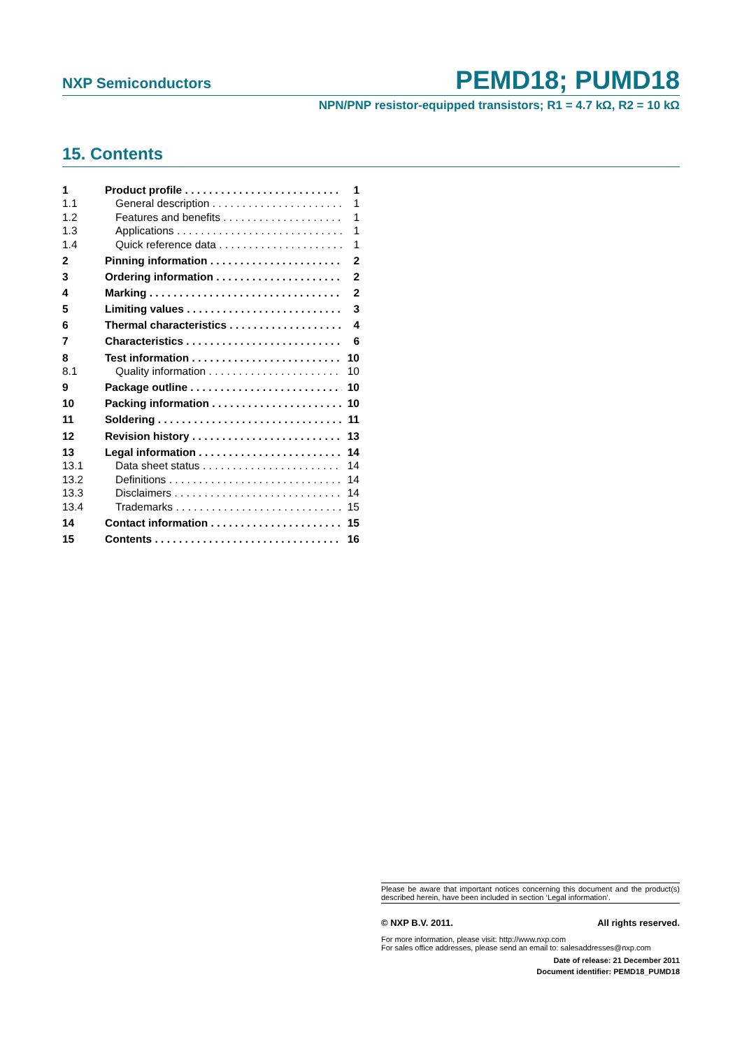NXP Semiconductors PEMD18; PUMD18
NPN/PNP resistor-equipped transistors; R1 = 4.7 kΩ, R2 = 10 kΩ
15. Contents
1 Product profile 1
1.1 General description 1
1.2 Features and benefits 1
1.3 Applications 1
1.4 Quick reference data 1
2 Pinning information 2
3 Ordering information 2
4 Marking 2
5 Limiting values 3
6 Thermal characteristics 4
7 Characteristics 6
8 Test information 10
8.1 Quality information 10
9 Package outline 10
10 Packing information 10
11 Soldering 11
12 Revision history 13
13 Legal information 14
13.1 Data sheet status 14
13.2 Definitions 14
13.3 Disclaimers 14
13.4 Trademarks 15
14 Contact information 15
15 Contents 16
Please be aware that important notices concerning this document and the product(s) described herein, have been included in section ‘Legal information’.
© NXP B.V. 2011. All rights reserved.
For more information, please visit: http://www.nxp.com
For sales office addresses, please send an email to: salesaddresses@nxp.com
Date of release: 21 December 2011
Document identifier: PEMD18_PUMD18